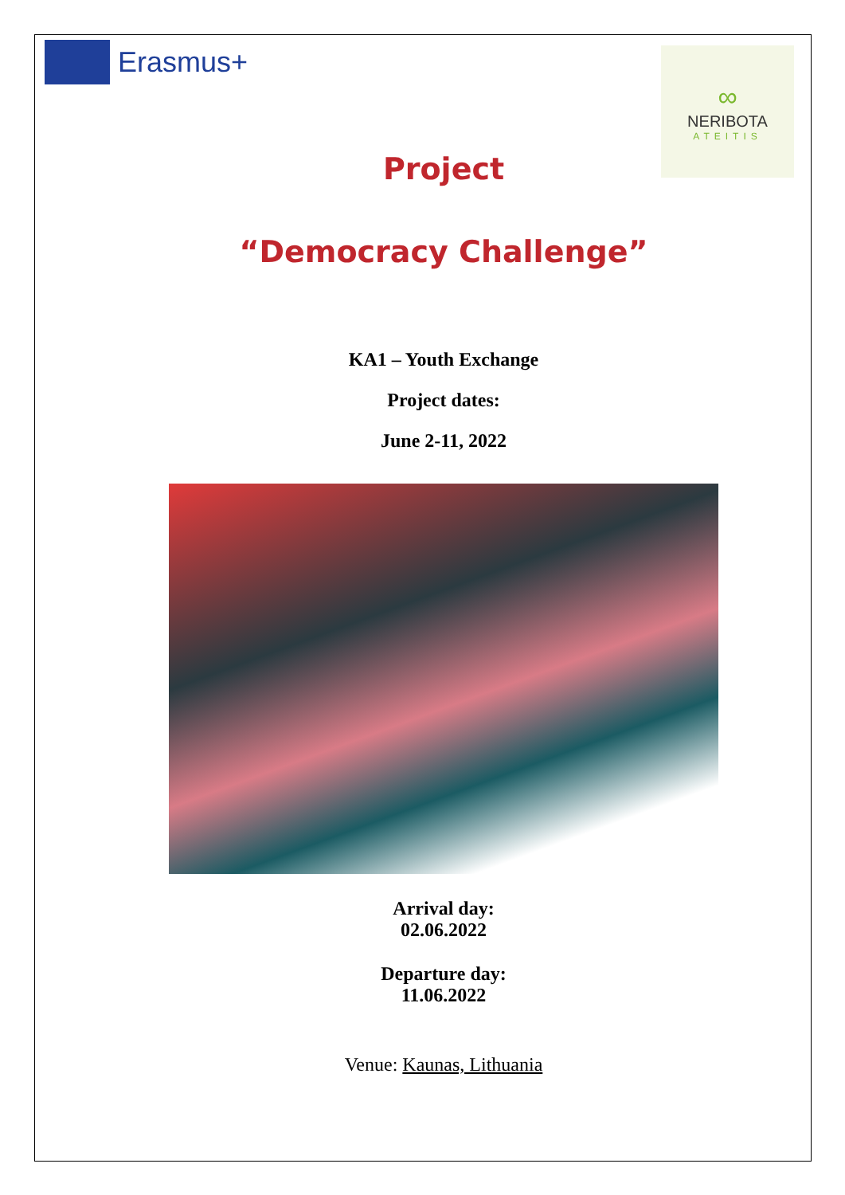Erasmus+
∞
NERIBOTA
ATEITIS
Project
“Democracy Challenge”
KA1 – Youth Exchange
Project dates:
June 2-11, 2022
Arrival day:
02.06.2022
Departure day:
11.06.2022
Venue: Kaunas, Lithuania